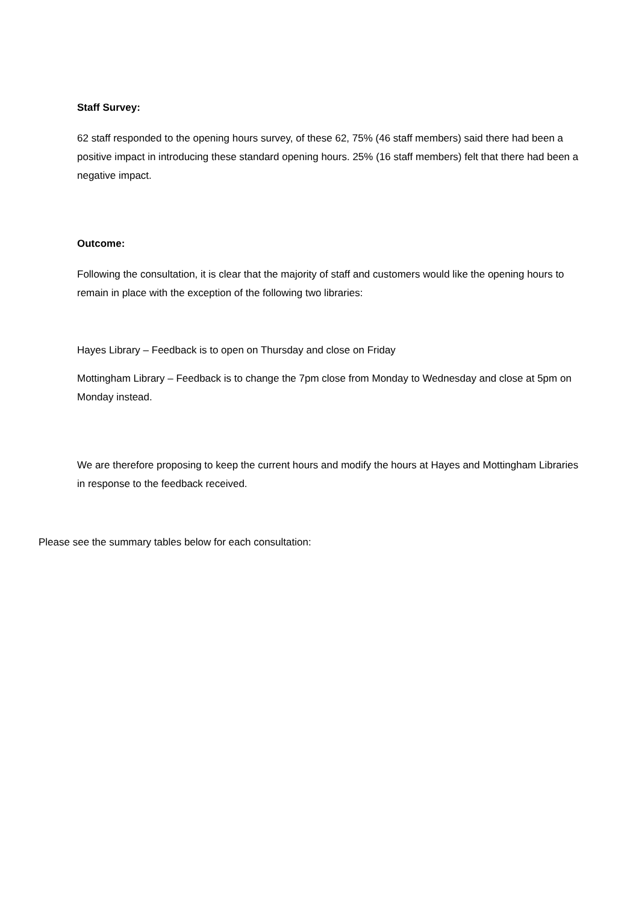Staff Survey:
62 staff responded to the opening hours survey, of these 62, 75% (46 staff members) said there had been a positive impact in introducing these standard opening hours. 25% (16 staff members) felt that there had been a negative impact.
Outcome:
Following the consultation, it is clear that the majority of staff and customers would like the opening hours to remain in place with the exception of the following two libraries:
Hayes Library – Feedback is to open on Thursday and close on Friday
Mottingham Library – Feedback is to change the 7pm close from Monday to Wednesday and close at 5pm on Monday instead.
We are therefore proposing to keep the current hours and modify the hours at Hayes and Mottingham Libraries in response to the feedback received.
Please see the summary tables below for each consultation: